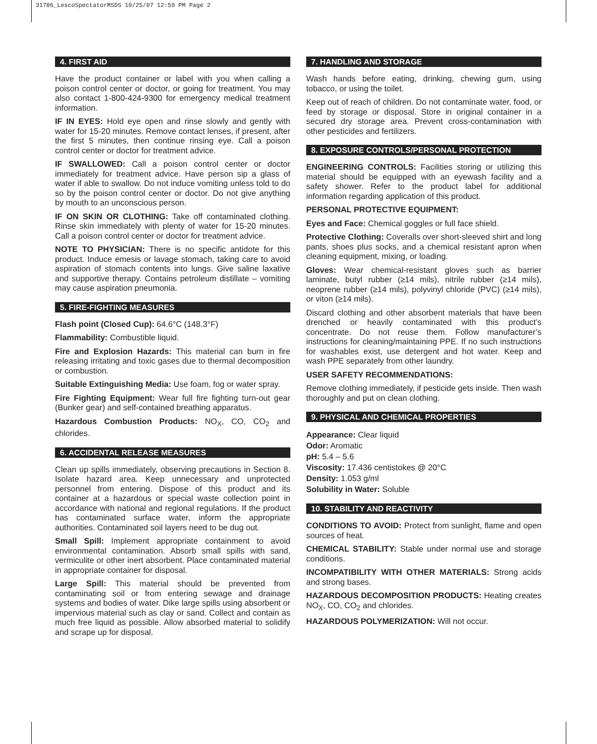31786_LescoSpectatorMSDS 10/25/07 12:59 PM Page 2
4. FIRST AID
Have the product container or label with you when calling a poison control center or doctor, or going for treatment. You may also contact 1-800-424-9300 for emergency medical treatment information.
IF IN EYES: Hold eye open and rinse slowly and gently with water for 15-20 minutes. Remove contact lenses, if present, after the first 5 minutes, then continue rinsing eye. Call a poison control center or doctor for treatment advice.
IF SWALLOWED: Call a poison control center or doctor immediately for treatment advice. Have person sip a glass of water if able to swallow. Do not induce vomiting unless told to do so by the poison control center or doctor. Do not give anything by mouth to an unconscious person.
IF ON SKIN OR CLOTHING: Take off contaminated clothing. Rinse skin immediately with plenty of water for 15-20 minutes. Call a poison control center or doctor for treatment advice.
NOTE TO PHYSICIAN: There is no specific antidote for this product. Induce emesis or lavage stomach, taking care to avoid aspiration of stomach contents into lungs. Give saline laxative and supportive therapy. Contains petroleum distillate – vomiting may cause aspiration pneumonia.
5. FIRE-FIGHTING MEASURES
Flash point (Closed Cup): 64.6°C (148.3°F)
Flammability: Combustible liquid.
Fire and Explosion Hazards: This material can burn in fire releasing irritating and toxic gases due to thermal decomposition or combustion.
Suitable Extinguishing Media: Use foam, fog or water spray.
Fire Fighting Equipment: Wear full fire fighting turn-out gear (Bunker gear) and self-contained breathing apparatus.
Hazardous Combustion Products: NO<sub>X</sub>, CO, CO<sub>2</sub> and chlorides.
6. ACCIDENTAL RELEASE MEASURES
Clean up spills immediately, observing precautions in Section 8. Isolate hazard area. Keep unnecessary and unprotected personnel from entering. Dispose of this product and its container at a hazardous or special waste collection point in accordance with national and regional regulations. If the product has contaminated surface water, inform the appropriate authorities. Contaminated soil layers need to be dug out.
Small Spill: Implement appropriate containment to avoid environmental contamination. Absorb small spills with sand, vermiculite or other inert absorbent. Place contaminated material in appropriate container for disposal.
Large Spill: This material should be prevented from contaminating soil or from entering sewage and drainage systems and bodies of water. Dike large spills using absorbent or impervious material such as clay or sand. Collect and contain as much free liquid as possible. Allow absorbed material to solidify and scrape up for disposal.
7. HANDLING AND STORAGE
Wash hands before eating, drinking, chewing gum, using tobacco, or using the toilet.
Keep out of reach of children. Do not contaminate water, food, or feed by storage or disposal. Store in original container in a secured dry storage area. Prevent cross-contamination with other pesticides and fertilizers.
8. EXPOSURE CONTROLS/PERSONAL PROTECTION
ENGINEERING CONTROLS: Facilities storing or utilizing this material should be equipped with an eyewash facility and a safety shower. Refer to the product label for additional information regarding application of this product.
PERSONAL PROTECTIVE EQUIPMENT:
Eyes and Face: Chemical goggles or full face shield.
Protective Clothing: Coveralls over short-sleeved shirt and long pants, shoes plus socks, and a chemical resistant apron when cleaning equipment, mixing, or loading.
Gloves: Wear chemical-resistant gloves such as barrier laminate, butyl rubber (≥14 mils), nitrile rubber (≥14 mils), neoprene rubber (≥14 mils), polyvinyl chloride (PVC) (≥14 mils), or viton (≥14 mils).
Discard clothing and other absorbent materials that have been drenched or heavily contaminated with this product’s concentrate. Do not reuse them. Follow manufacturer’s instructions for cleaning/maintaining PPE. If no such instructions for washables exist, use detergent and hot water. Keep and wash PPE separately from other laundry.
USER SAFETY RECOMMENDATIONS:
Remove clothing immediately, if pesticide gets inside. Then wash thoroughly and put on clean clothing.
9. PHYSICAL AND CHEMICAL PROPERTIES
Appearance: Clear liquid
Odor: Aromatic
pH: 5.4 – 5.6
Viscosity: 17.436 centistokes @ 20°C
Density: 1.053 g/ml
Solubility in Water: Soluble
10. STABILITY AND REACTIVITY
CONDITIONS TO AVOID: Protect from sunlight, flame and open sources of heat.
CHEMICAL STABILITY: Stable under normal use and storage conditions.
INCOMPATIBILITY WITH OTHER MATERIALS: Strong acids and strong bases.
HAZARDOUS DECOMPOSITION PRODUCTS: Heating creates NO<sub>X</sub>, CO, CO<sub>2</sub> and chlorides.
HAZARDOUS POLYMERIZATION: Will not occur.